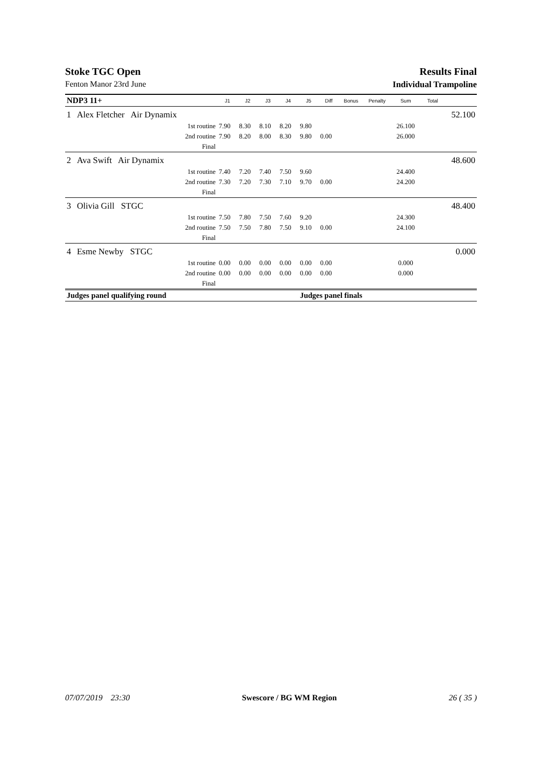Stoke TGC Open Results Final
Fenton Manor 23rd June Individual Trampoline
| NDP3 11+ | | J1 | J2 | J3 | J4 | J5 | Diff | Bonus | Penalty | Sum | Total | |
| 1 | Alex Fletcher Air Dynamix | | | | | | | | | | | 52.100 |
| | 1st routine | 7.90 | 8.30 | 8.10 | 8.20 | 9.80 | | | | 26.100 | | |
| | 2nd routine | 7.90 | 8.20 | 8.00 | 8.30 | 9.80 | 0.00 | | | 26.000 | | |
| | Final | | | | | | | | | | | |
| 2 | Ava Swift Air Dynamix | | | | | | | | | | | 48.600 |
| | 1st routine | 7.40 | 7.20 | 7.40 | 7.50 | 9.60 | | | | 24.400 | | |
| | 2nd routine | 7.30 | 7.20 | 7.30 | 7.10 | 9.70 | 0.00 | | | 24.200 | | |
| | Final | | | | | | | | | | | |
| 3 | Olivia Gill STGC | | | | | | | | | | | 48.400 |
| | 1st routine | 7.50 | 7.80 | 7.50 | 7.60 | 9.20 | | | | 24.300 | | |
| | 2nd routine | 7.50 | 7.50 | 7.80 | 7.50 | 9.10 | 0.00 | | | 24.100 | | |
| | Final | | | | | | | | | | | |
| 4 | Esme Newby STGC | | | | | | | | | | | 0.000 |
| | 1st routine | 0.00 | 0.00 | 0.00 | 0.00 | 0.00 | 0.00 | | | 0.000 | | |
| | 2nd routine | 0.00 | 0.00 | 0.00 | 0.00 | 0.00 | 0.00 | | | 0.000 | | |
| | Final | | | | | | | | | | | |
| Judges panel qualifying round | | | | | | Judges panel finals | | | | | | |
07/07/2019 23:30 Swescore / BG WM Region 26 ( 35 )